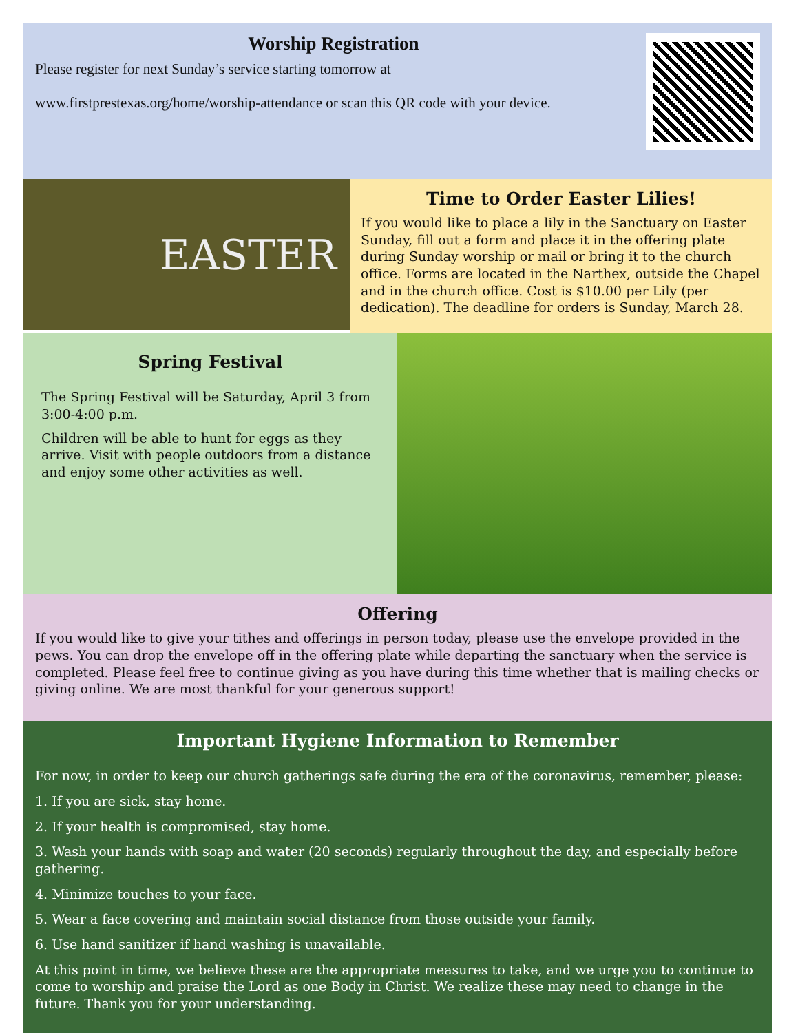Worship Registration
Please register for next Sunday’s service starting tomorrow at
www.firstprestexas.org/home/worship-attendance or scan this QR code with your device.
EASTER
Time to Order Easter Lilies!
If you would like to place a lily in the Sanctuary on Easter Sunday, fill out a form and place it in the offering plate during Sunday worship or mail or bring it to the church office. Forms are located in the Narthex, outside the Chapel and in the church office. Cost is $10.00 per Lily (per dedication). The deadline for orders is Sunday, March 28.
Spring Festival
The Spring Festival will be Saturday, April 3 from 3:00-4:00 p.m.
Children will be able to hunt for eggs as they arrive. Visit with people outdoors from a distance and enjoy some other activities as well.
Offering
If you would like to give your tithes and offerings in person today, please use the envelope provided in the pews. You can drop the envelope off in the offering plate while departing the sanctuary when the service is completed. Please feel free to continue giving as you have during this time whether that is mailing checks or giving online. We are most thankful for your generous support!
Important Hygiene Information to Remember
For now, in order to keep our church gatherings safe during the era of the coronavirus, remember, please:
1. If you are sick, stay home.
2. If your health is compromised, stay home.
3. Wash your hands with soap and water (20 seconds) regularly throughout the day, and especially before gathering.
4. Minimize touches to your face.
5. Wear a face covering and maintain social distance from those outside your family.
6. Use hand sanitizer if hand washing is unavailable.
At this point in time, we believe these are the appropriate measures to take, and we urge you to continue to come to worship and praise the Lord as one Body in Christ. We realize these may need to change in the future. Thank you for your understanding.